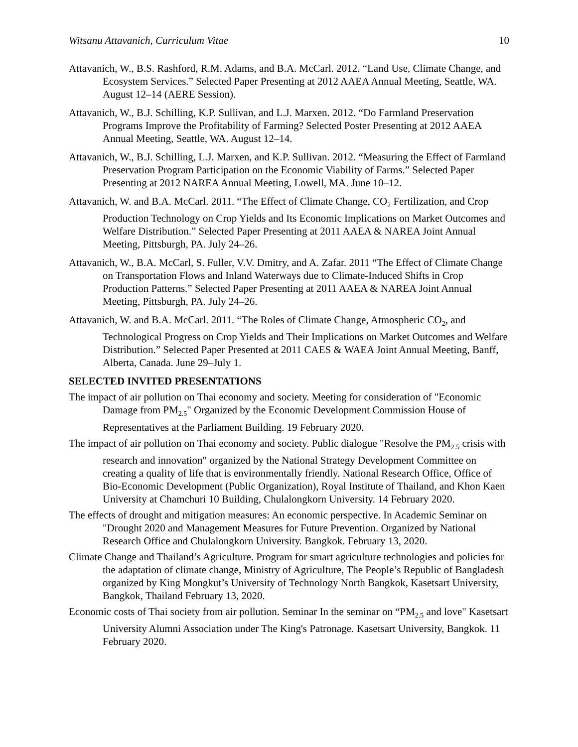Witsanu Attavanich, Curriculum Vitae 10
Attavanich, W., B.S. Rashford, R.M. Adams, and B.A. McCarl. 2012. “Land Use, Climate Change, and Ecosystem Services.” Selected Paper Presenting at 2012 AAEA Annual Meeting, Seattle, WA. August 12–14 (AERE Session).
Attavanich, W., B.J. Schilling, K.P. Sullivan, and L.J. Marxen. 2012. “Do Farmland Preservation Programs Improve the Profitability of Farming? Selected Poster Presenting at 2012 AAEA Annual Meeting, Seattle, WA. August 12–14.
Attavanich, W., B.J. Schilling, L.J. Marxen, and K.P. Sullivan. 2012. “Measuring the Effect of Farmland Preservation Program Participation on the Economic Viability of Farms.” Selected Paper Presenting at 2012 NAREA Annual Meeting, Lowell, MA. June 10–12.
Attavanich, W. and B.A. McCarl. 2011. “The Effect of Climate Change, CO<sub>2</sub> Fertilization, and Crop Production Technology on Crop Yields and Its Economic Implications on Market Outcomes and Welfare Distribution.” Selected Paper Presenting at 2011 AAEA & NAREA Joint Annual Meeting, Pittsburgh, PA. July 24–26.
Attavanich, W., B.A. McCarl, S. Fuller, V.V. Dmitry, and A. Zafar. 2011 “The Effect of Climate Change on Transportation Flows and Inland Waterways due to Climate-Induced Shifts in Crop Production Patterns.” Selected Paper Presenting at 2011 AAEA & NAREA Joint Annual Meeting, Pittsburgh, PA. July 24–26.
Attavanich, W. and B.A. McCarl. 2011. “The Roles of Climate Change, Atmospheric CO<sub>2</sub>, and Technological Progress on Crop Yields and Their Implications on Market Outcomes and Welfare Distribution.” Selected Paper Presented at 2011 CAES & WAEA Joint Annual Meeting, Banff, Alberta, Canada. June 29–July 1.
SELECTED INVITED PRESENTATIONS
The impact of air pollution on Thai economy and society. Meeting for consideration of "Economic Damage from PM<sub>2.5</sub>" Organized by the Economic Development Commission House of Representatives at the Parliament Building. 19 February 2020.
The impact of air pollution on Thai economy and society. Public dialogue "Resolve the PM<sub>2.5</sub> crisis with research and innovation" organized by the National Strategy Development Committee on creating a quality of life that is environmentally friendly. National Research Office, Office of Bio-Economic Development (Public Organization), Royal Institute of Thailand, and Khon Kaen University at Chamchuri 10 Building, Chulalongkorn University. 14 February 2020.
The effects of drought and mitigation measures: An economic perspective. In Academic Seminar on "Drought 2020 and Management Measures for Future Prevention. Organized by National Research Office and Chulalongkorn University. Bangkok. February 13, 2020.
Climate Change and Thailand’s Agriculture. Program for smart agriculture technologies and policies for the adaptation of climate change, Ministry of Agriculture, The People’s Republic of Bangladesh organized by King Mongkut’s University of Technology North Bangkok, Kasetsart University, Bangkok, Thailand February 13, 2020.
Economic costs of Thai society from air pollution. Seminar In the seminar on “PM<sub>2.5</sub> and love" Kasetsart University Alumni Association under The King's Patronage. Kasetsart University, Bangkok. 11 February 2020.